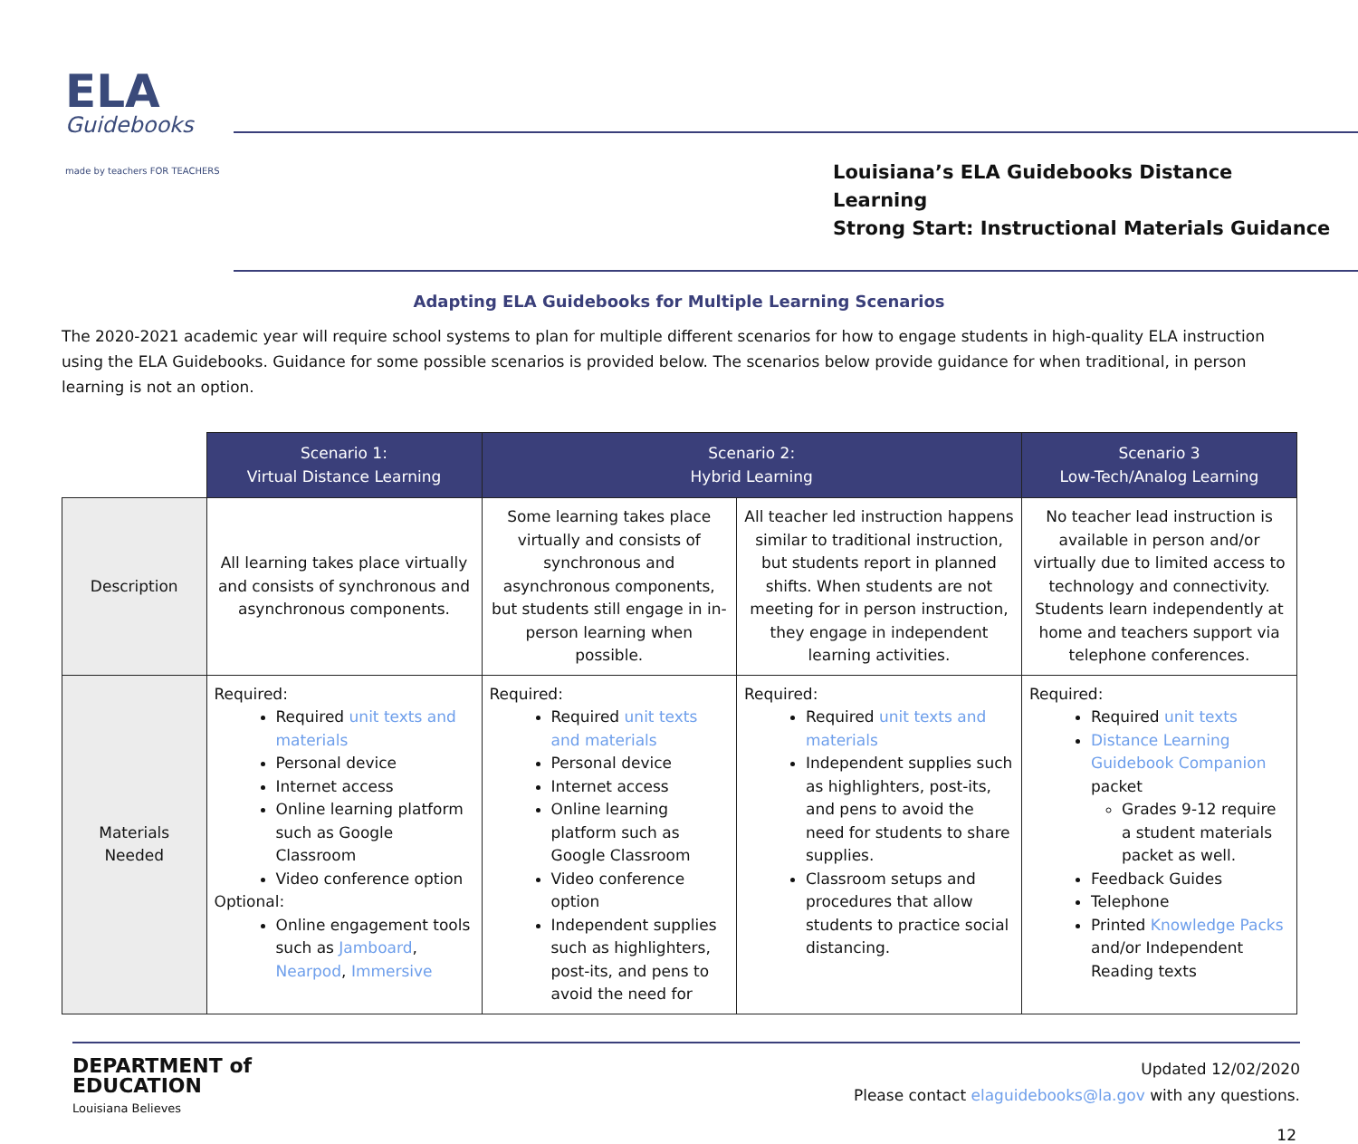ELA
Guidebooks
made by teachers FOR TEACHERS
Louisiana’s ELA Guidebooks Distance Learning
Strong Start: Instructional Materials Guidance
Adapting ELA Guidebooks for Multiple Learning Scenarios
The 2020-2021 academic year will require school systems to plan for multiple different scenarios for how to engage students in high-quality ELA instruction using the ELA Guidebooks. Guidance for some possible scenarios is provided below. The scenarios below provide guidance for when traditional, in person learning is not an option.
| | Scenario 1: Virtual Distance Learning | Scenario 2: Hybrid Learning | | Scenario 3 Low-Tech/Analog Learning |
| Description | All learning takes place virtually and consists of synchronous and asynchronous components. | Some learning takes place virtually and consists of synchronous and asynchronous components, but students still engage in in-person learning when possible. | All teacher led instruction happens similar to traditional instruction, but students report in planned shifts. When students are not meeting for in person instruction, they engage in independent learning activities. | No teacher lead instruction is available in person and/or virtually due to limited access to technology and connectivity. Students learn independently at home and teachers support via telephone conferences. |
| Materials Needed | Required: Required unit texts and materials Personal device Internet access Online learning platform such as Google Classroom Video conference option Optional: Online engagement tools such as Jamboard , Nearpod , Immersive | Required: Required unit texts and materials Personal device Internet access Online learning platform such as Google Classroom Video conference option Independent supplies such as highlighters, post-its, and pens to avoid the need for | Required: Required unit texts and materials Independent supplies such as highlighters, post-its, and pens to avoid the need for students to share supplies. Classroom setups and procedures that allow students to practice social distancing. | Required: Required unit texts Distance Learning Guidebook Companion packet Grades 9-12 require a student materials packet as well. Feedback Guides Telephone Printed Knowledge Packs and/or Independent Reading texts |
DEPARTMENT of
EDUCATION
Louisiana Believes
Updated 12/02/2020
Please contact elaguidebooks@la.gov with any questions.
12